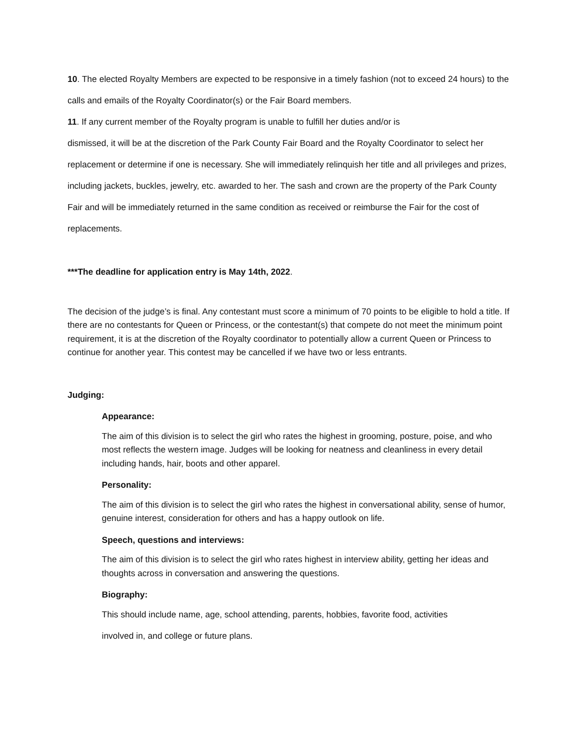10. The elected Royalty Members are expected to be responsive in a timely fashion (not to exceed 24 hours) to the calls and emails of the Royalty Coordinator(s) or the Fair Board members.
11. If any current member of the Royalty program is unable to fulfill her duties and/or is
dismissed, it will be at the discretion of the Park County Fair Board and the Royalty Coordinator to select her replacement or determine if one is necessary. She will immediately relinquish her title and all privileges and prizes, including jackets, buckles, jewelry, etc. awarded to her. The sash and crown are the property of the Park County Fair and will be immediately returned in the same condition as received or reimburse the Fair for the cost of replacements.
***The deadline for application entry is May 14th, 2022.
The decision of the judge’s is final. Any contestant must score a minimum of 70 points to be eligible to hold a title. If there are no contestants for Queen or Princess, or the contestant(s) that compete do not meet the minimum point requirement, it is at the discretion of the Royalty coordinator to potentially allow a current Queen or Princess to continue for another year. This contest may be cancelled if we have two or less entrants.
Judging:
Appearance:
The aim of this division is to select the girl who rates the highest in grooming, posture, poise, and who most reflects the western image. Judges will be looking for neatness and cleanliness in every detail including hands, hair, boots and other apparel.
Personality:
The aim of this division is to select the girl who rates the highest in conversational ability, sense of humor, genuine interest, consideration for others and has a happy outlook on life.
Speech, questions and interviews:
The aim of this division is to select the girl who rates highest in interview ability, getting her ideas and thoughts across in conversation and answering the questions.
Biography:
This should include name, age, school attending, parents, hobbies, favorite food, activities
involved in, and college or future plans.